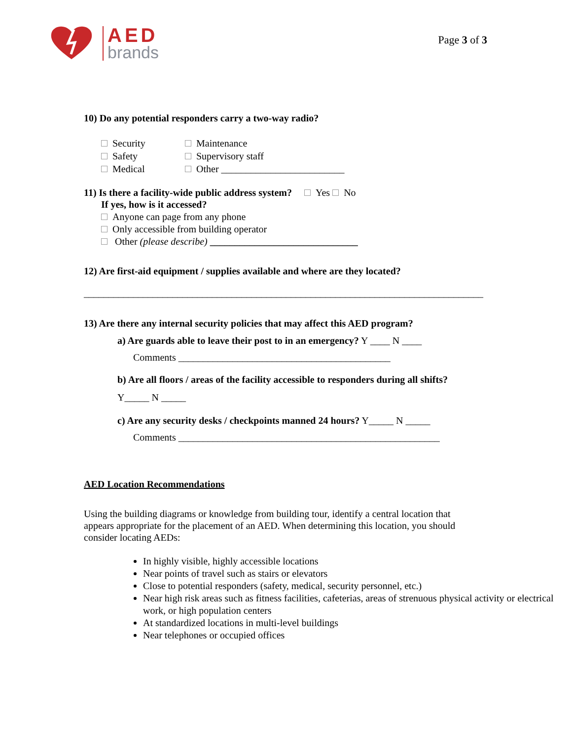AED
brands
Page 3 of 3
10) Do any potential responders carry a two-way radio?
Security
Maintenance
Safety
Supervisory staff
Medical
Other _________________________
11) Is there a facility-wide public address system? Yes No
If yes, how is it accessed?
Anyone can page from any phone
Only accessible from building operator
Other (please describe) ______________________________
12) Are first-aid equipment / supplies available and where are they located?
_________________________________________________________________________________
13) Are there any internal security policies that may affect this AED program?
a) Are guards able to leave their post to in an emergency? Y ____ N ____
Comments ___________________________________________
b) Are all floors / areas of the facility accessible to responders during all shifts?
Y_____ N _____
c) Are any security desks / checkpoints manned 24 hours? Y_____ N _____
Comments _____________________________________________________
AED Location Recommendations
Using the building diagrams or knowledge from building tour, identify a central location that appears appropriate for the placement of an AED. When determining this location, you should consider locating AEDs:
In highly visible, highly accessible locations
Near points of travel such as stairs or elevators
Close to potential responders (safety, medical, security personnel, etc.)
Near high risk areas such as fitness facilities, cafeterias, areas of strenuous physical activity or electrical work, or high population centers
At standardized locations in multi-level buildings
Near telephones or occupied offices